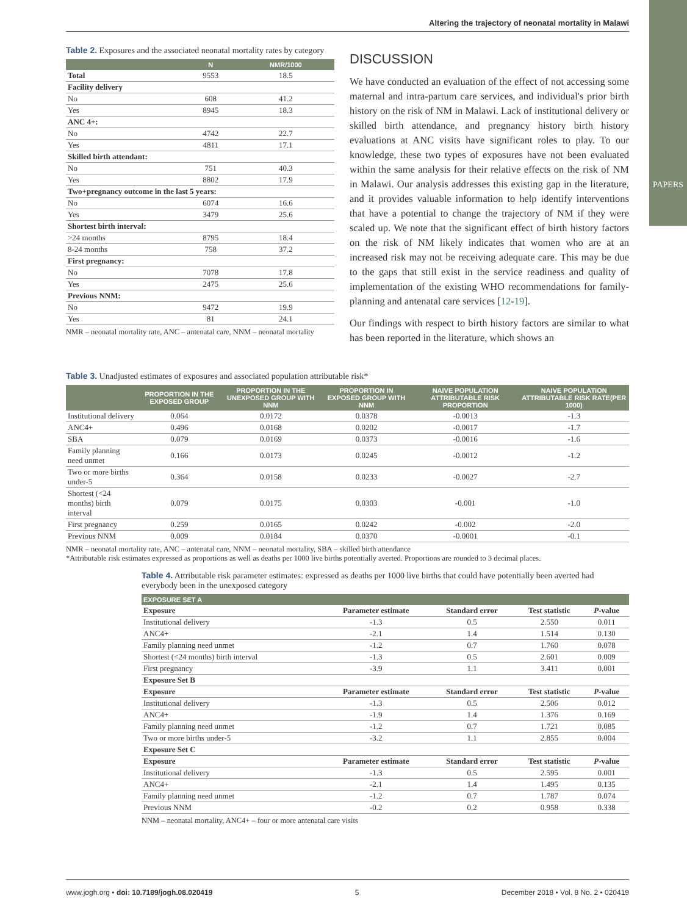PAPERS
Altering the trajectory of neonatal mortality in Malawi
Table 2. Exposures and the associated neonatal mortality rates by category
| | N | NMR/1000 |
| --- | --- | --- |
| Total | 9553 | 18.5 |
| Facility delivery | | |
| No | 608 | 41.2 |
| Yes | 8945 | 18.3 |
| ANC 4+: | | |
| No | 4742 | 22.7 |
| Yes | 4811 | 17.1 |
| Skilled birth attendant: | | |
| No | 751 | 40.3 |
| Yes | 8802 | 17.9 |
| Two+pregnancy outcome in the last 5 years: | | |
| No | 6074 | 16.6 |
| Yes | 3479 | 25.6 |
| Shortest birth interval: | | |
| >24 months | 8795 | 18.4 |
| 8-24 months | 758 | 37.2 |
| First pregnancy: | | |
| No | 7078 | 17.8 |
| Yes | 2475 | 25.6 |
| Previous NNM: | | |
| No | 9472 | 19.9 |
| Yes | 81 | 24.1 |
NMR – neonatal mortality rate, ANC – antenatal care, NNM – neonatal mortality
DISCUSSION
We have conducted an evaluation of the effect of not accessing some maternal and intra-partum care services, and individual's prior birth history on the risk of NM in Malawi. Lack of institutional delivery or skilled birth attendance, and pregnancy history birth history evaluations at ANC visits have significant roles to play. To our knowledge, these two types of exposures have not been evaluated within the same analysis for their relative effects on the risk of NM in Malawi. Our analysis addresses this existing gap in the literature, and it provides valuable information to help identify interventions that have a potential to change the trajectory of NM if they were scaled up. We note that the significant effect of birth history factors on the risk of NM likely indicates that women who are at an increased risk may not be receiving adequate care. This may be due to the gaps that still exist in the service readiness and quality of implementation of the existing WHO recommendations for family-planning and antenatal care services [12-19].
Our findings with respect to birth history factors are similar to what has been reported in the literature, which shows an
Table 3. Unadjusted estimates of exposures and associated population attributable risk*
| | PROPORTION IN THE EXPOSED GROUP | PROPORTION IN THE UNEXPOSED GROUP WITH NNM | PROPORTION IN EXPOSED GROUP WITH NNM | NAIVE POPULATION ATTRIBUTABLE RISK PROPORTION | NAIVE POPULATION ATTRIBUTABLE RISK RATE(PER 1000) |
| --- | --- | --- | --- | --- | --- |
| Institutional delivery | 0.064 | 0.0172 | 0.0378 | -0.0013 | -1.3 |
| ANC4+ | 0.496 | 0.0168 | 0.0202 | -0.0017 | -1.7 |
| SBA | 0.079 | 0.0169 | 0.0373 | -0.0016 | -1.6 |
| Family planning need unmet | 0.166 | 0.0173 | 0.0245 | -0.0012 | -1.2 |
| Two or more births under-5 | 0.364 | 0.0158 | 0.0233 | -0.0027 | -2.7 |
| Shortest (<24 months) birth interval | 0.079 | 0.0175 | 0.0303 | -0.001 | -1.0 |
| First pregnancy | 0.259 | 0.0165 | 0.0242 | -0.002 | -2.0 |
| Previous NNM | 0.009 | 0.0184 | 0.0370 | -0.0001 | -0.1 |
NMR – neonatal mortality rate, ANC – antenatal care, NNM – neonatal mortality, SBA – skilled birth attendance
*Attributable risk estimates expressed as proportions as well as deaths per 1000 live births potentially averted. Proportions are rounded to 3 decimal places.
Table 4. Attributable risk parameter estimates: expressed as deaths per 1000 live births that could have potentially been averted had everybody been in the unexposed category
| EXPOSURE SET A | | | | |
| --- | --- | --- | --- | --- |
| Exposure | Parameter estimate | Standard error | Test statistic | P -value |
| Institutional delivery | -1.3 | 0.5 | 2.550 | 0.011 |
| ANC4+ | -2.1 | 1.4 | 1.514 | 0.130 |
| Family planning need unmet | -1.2 | 0.7 | 1.760 | 0.078 |
| Shortest (<24 months) birth interval | -1.3 | 0.5 | 2.601 | 0.009 |
| First pregnancy | -3.9 | 1.1 | 3.411 | 0.001 |
| Exposure Set B | | | | |
| Exposure | Parameter estimate | Standard error | Test statistic | P -value |
| Institutional delivery | -1.3 | 0.5 | 2.506 | 0.012 |
| ANC4+ | -1.9 | 1.4 | 1.376 | 0.169 |
| Family planning need unmet | -1.2 | 0.7 | 1.721 | 0.085 |
| Two or more births under-5 | -3.2 | 1.1 | 2.855 | 0.004 |
| Exposure Set C | | | | |
| Exposure | Parameter estimate | Standard error | Test statistic | P -value |
| Institutional delivery | -1.3 | 0.5 | 2.595 | 0.001 |
| ANC4+ | -2.1 | 1.4 | 1.495 | 0.135 |
| Family planning need unmet | -1.2 | 0.7 | 1.787 | 0.074 |
| Previous NNM | -0.2 | 0.2 | 0.958 | 0.338 |
NNM – neonatal mortality, ANC4+ – four or more antenatal care visits
www.jogh.org • doi: 10.7189/jogh.08.020419 5 December 2018 • Vol. 8 No. 2 • 020419